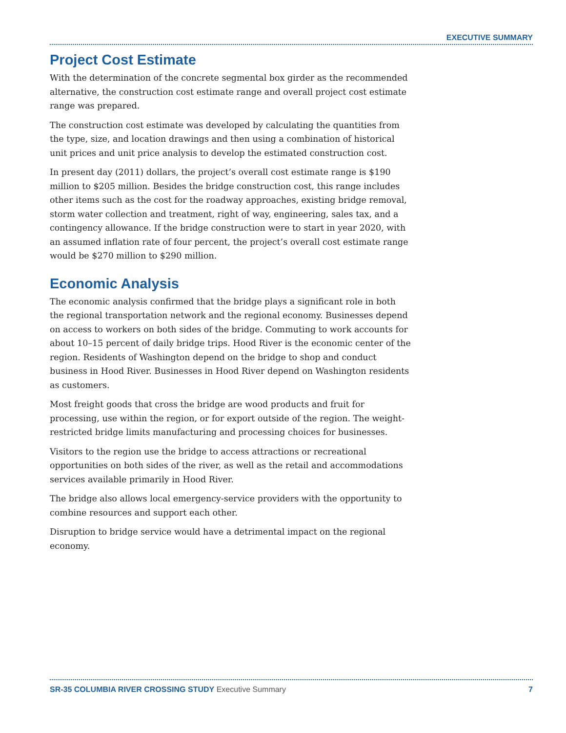EXECUTIVE SUMMARY
Project Cost Estimate
With the determination of the concrete segmental box girder as the recommended alternative, the construction cost estimate range and overall project cost estimate range was prepared.
The construction cost estimate was developed by calculating the quantities from the type, size, and location drawings and then using a combination of historical unit prices and unit price analysis to develop the estimated construction cost.
In present day (2011) dollars, the project’s overall cost estimate range is $190 million to $205 million. Besides the bridge construction cost, this range includes other items such as the cost for the roadway approaches, existing bridge removal, storm water collection and treatment, right of way, engineering, sales tax, and a contingency allowance. If the bridge construction were to start in year 2020, with an assumed inflation rate of four percent, the project’s overall cost estimate range would be $270 million to $290 million.
Economic Analysis
The economic analysis confirmed that the bridge plays a significant role in both the regional transportation network and the regional economy. Businesses depend on access to workers on both sides of the bridge. Commuting to work accounts for about 10–15 percent of daily bridge trips. Hood River is the economic center of the region. Residents of Washington depend on the bridge to shop and conduct business in Hood River. Businesses in Hood River depend on Washington residents as customers.
Most freight goods that cross the bridge are wood products and fruit for processing, use within the region, or for export outside of the region. The weight-restricted bridge limits manufacturing and processing choices for businesses.
Visitors to the region use the bridge to access attractions or recreational opportunities on both sides of the river, as well as the retail and accommodations services available primarily in Hood River.
The bridge also allows local emergency-service providers with the opportunity to combine resources and support each other.
Disruption to bridge service would have a detrimental impact on the regional economy.
SR-35 COLUMBIA RIVER CROSSING STUDY Executive Summary 7